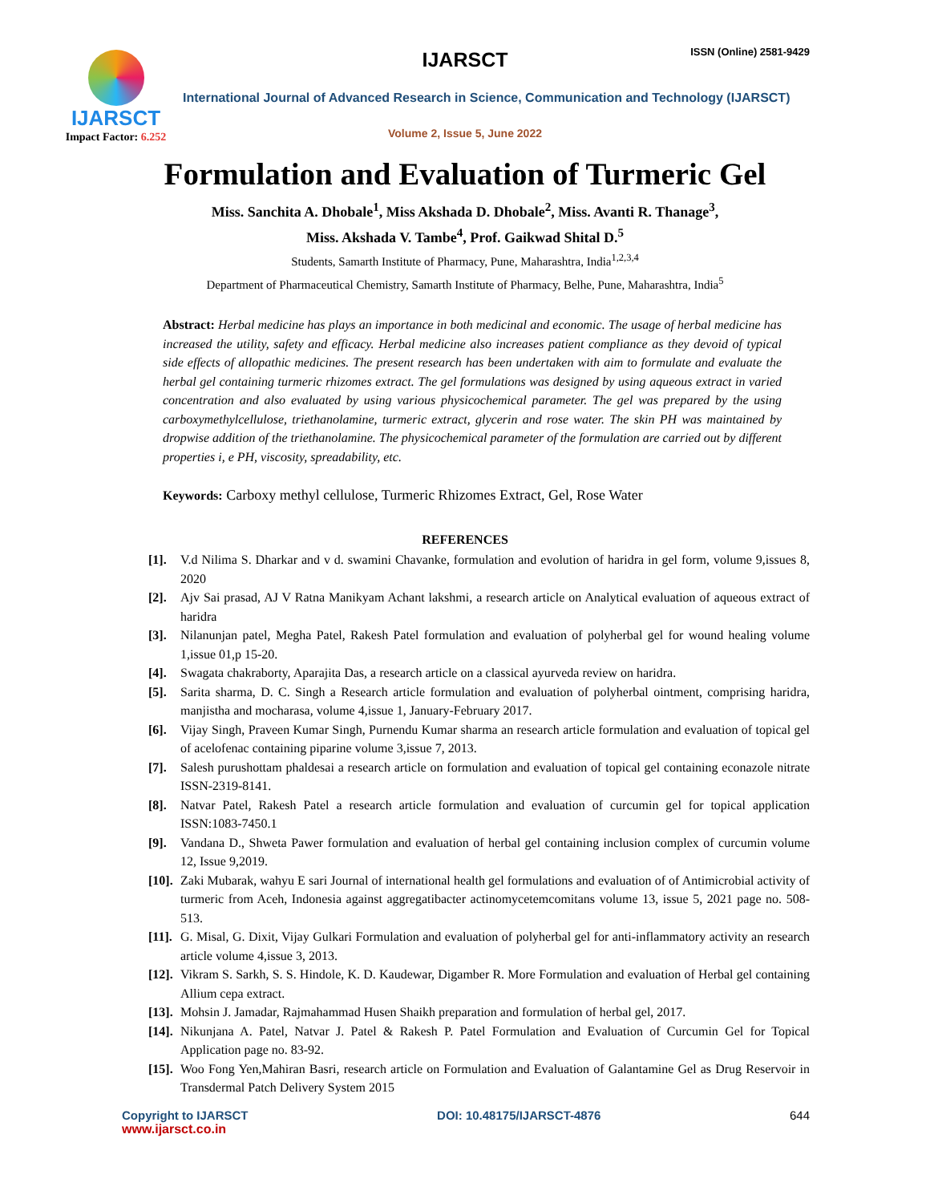IJARSCT
Impact Factor: 6.252
IJARSCT ISSN (Online) 2581-9429
International Journal of Advanced Research in Science, Communication and Technology (IJARSCT)
Volume 2, Issue 5, June 2022
Formulation and Evaluation of Turmeric Gel
Miss. Sanchita A. Dhobale<sup>1</sup>, Miss Akshada D. Dhobale<sup>2</sup>, Miss. Avanti R. Thanage<sup>3</sup>,
Miss. Akshada V. Tambe<sup>4</sup>, Prof. Gaikwad Shital D.<sup>5</sup>
Students, Samarth Institute of Pharmacy, Pune, Maharashtra, India<sup>1,2,3,4</sup>
Department of Pharmaceutical Chemistry, Samarth Institute of Pharmacy, Belhe, Pune, Maharashtra, India<sup>5</sup>
Abstract: Herbal medicine has plays an importance in both medicinal and economic. The usage of herbal medicine has increased the utility, safety and efficacy. Herbal medicine also increases patient compliance as they devoid of typical side effects of allopathic medicines. The present research has been undertaken with aim to formulate and evaluate the herbal gel containing turmeric rhizomes extract. The gel formulations was designed by using aqueous extract in varied concentration and also evaluated by using various physicochemical parameter. The gel was prepared by the using carboxymethylcellulose, triethanolamine, turmeric extract, glycerin and rose water. The skin PH was maintained by dropwise addition of the triethanolamine. The physicochemical parameter of the formulation are carried out by different properties i, e PH, viscosity, spreadability, etc.
Keywords: Carboxy methyl cellulose, Turmeric Rhizomes Extract, Gel, Rose Water
REFERENCES
[1]. V.d Nilima S. Dharkar and v d. swamini Chavanke, formulation and evolution of haridra in gel form, volume 9,issues 8, 2020
[2]. Ajv Sai prasad, AJ V Ratna Manikyam Achant lakshmi, a research article on Analytical evaluation of aqueous extract of haridra
[3]. Nilanunjan patel, Megha Patel, Rakesh Patel formulation and evaluation of polyherbal gel for wound healing volume 1,issue 01,p 15-20.
[4]. Swagata chakraborty, Aparajita Das, a research article on a classical ayurveda review on haridra.
[5]. Sarita sharma, D. C. Singh a Research article formulation and evaluation of polyherbal ointment, comprising haridra, manjistha and mocharasa, volume 4,issue 1, January-February 2017.
[6]. Vijay Singh, Praveen Kumar Singh, Purnendu Kumar sharma an research article formulation and evaluation of topical gel of acelofenac containing piparine volume 3,issue 7, 2013.
[7]. Salesh purushottam phaldesai a research article on formulation and evaluation of topical gel containing econazole nitrate ISSN-2319-8141.
[8]. Natvar Patel, Rakesh Patel a research article formulation and evaluation of curcumin gel for topical application ISSN:1083-7450.1
[9]. Vandana D., Shweta Pawer formulation and evaluation of herbal gel containing inclusion complex of curcumin volume 12, Issue 9,2019.
[10]. Zaki Mubarak, wahyu E sari Journal of international health gel formulations and evaluation of of Antimicrobial activity of turmeric from Aceh, Indonesia against aggregatibacter actinomycetemcomitans volume 13, issue 5, 2021 page no. 508-513.
[11]. G. Misal, G. Dixit, Vijay Gulkari Formulation and evaluation of polyherbal gel for anti-inflammatory activity an research article volume 4,issue 3, 2013.
[12]. Vikram S. Sarkh, S. S. Hindole, K. D. Kaudewar, Digamber R. More Formulation and evaluation of Herbal gel containing Allium cepa extract.
[13]. Mohsin J. Jamadar, Rajmahammad Husen Shaikh preparation and formulation of herbal gel, 2017.
[14]. Nikunjana A. Patel, Natvar J. Patel & Rakesh P. Patel Formulation and Evaluation of Curcumin Gel for Topical Application page no. 83-92.
[15]. Woo Fong Yen,Mahiran Basri, research article on Formulation and Evaluation of Galantamine Gel as Drug Reservoir in Transdermal Patch Delivery System 2015
Copyright to IJARSCT DOI: 10.48175/IJARSCT-4876 644
www.ijarsct.co.in